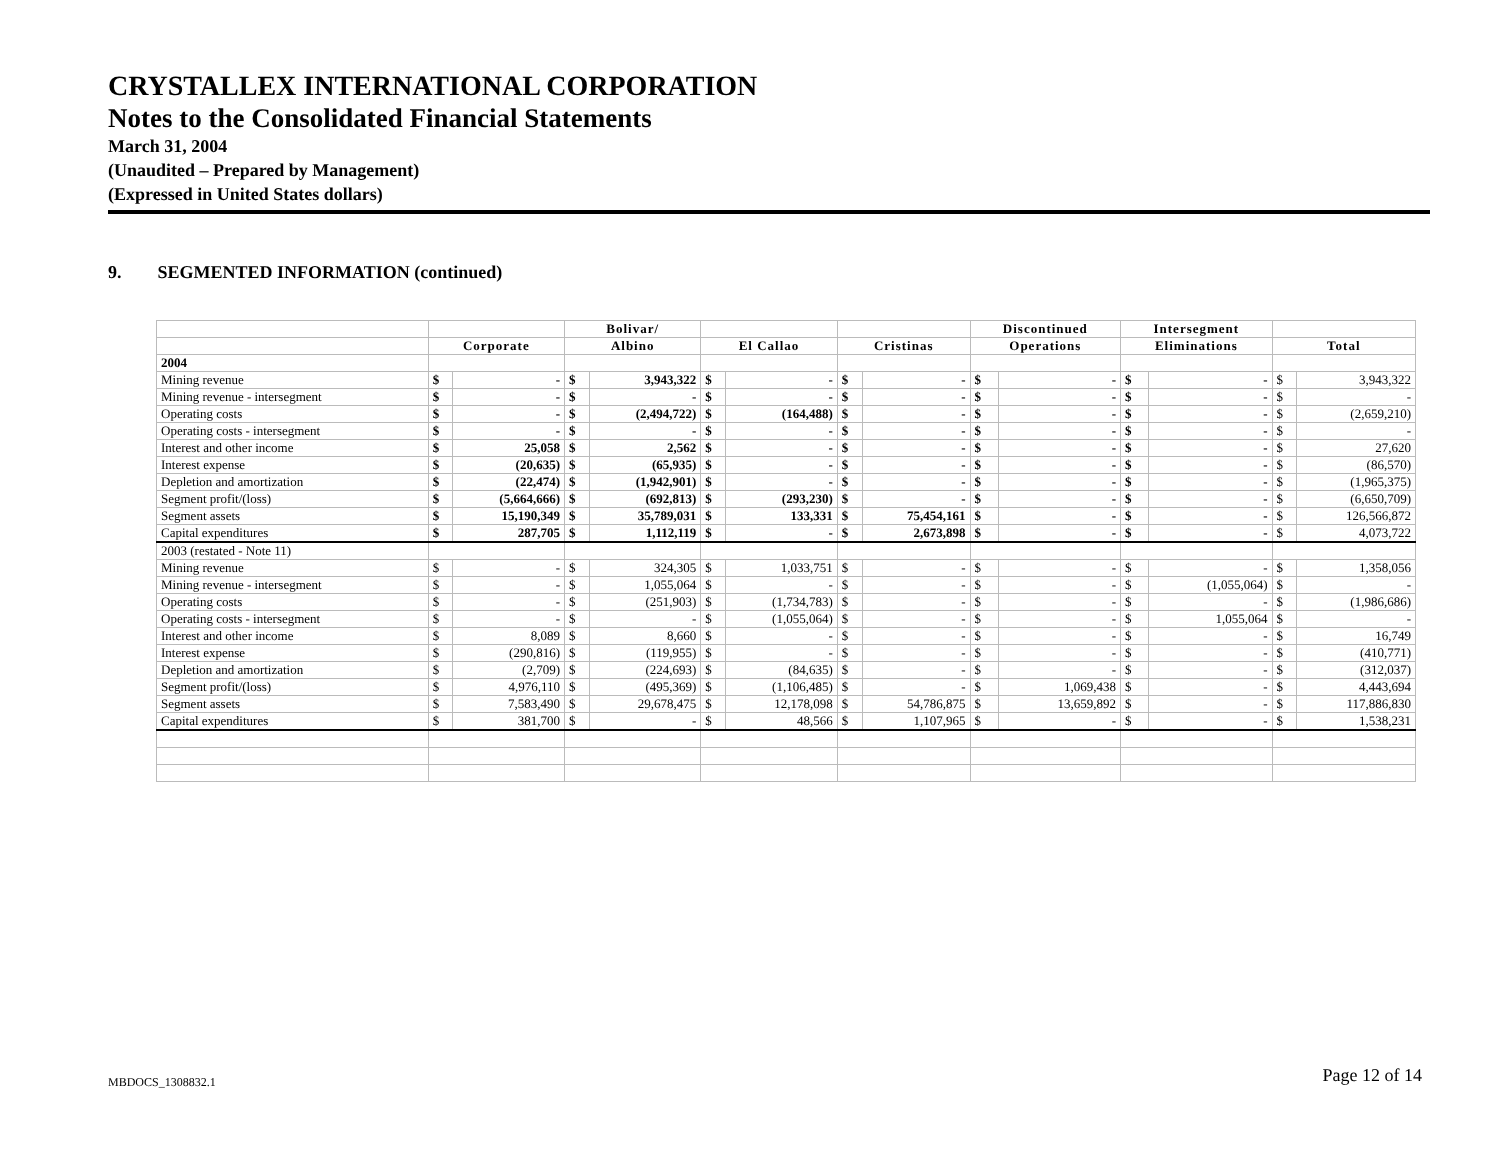CRYSTALLEX INTERNATIONAL CORPORATION
Notes to the Consolidated Financial Statements
March 31, 2004
(Unaudited – Prepared by Management)
(Expressed in United States dollars)
9. SEGMENTED INFORMATION (continued)
| | | | Bolivar/ | | | | | | Discontinued | | Intersegment | | | |
| --- | --- | --- | --- | --- | --- | --- | --- | --- | --- | --- | --- | --- | --- | --- |
| | Corporate | | Albino | | El Callao | | Cristinas | | Operations | | Eliminations | | Total | |
| 2004 | | | | | | | | | | | | | | |
| Mining revenue | $ | - | $ | 3,943,322 | $ | - | $ | - | $ | - | $ | - | $ | 3,943,322 |
| Mining revenue - intersegment | $ | - | $ | - | $ | - | $ | - | $ | - | $ | - | $ | - |
| Operating costs | $ | - | $ | (2,494,722) | $ | (164,488) | $ | - | $ | - | $ | - | $ | (2,659,210) |
| Operating costs - intersegment | $ | - | $ | - | $ | - | $ | - | $ | - | $ | - | $ | - |
| Interest and other income | $ | 25,058 | $ | 2,562 | $ | - | $ | - | $ | - | $ | - | $ | 27,620 |
| Interest expense | $ | (20,635) | $ | (65,935) | $ | - | $ | - | $ | - | $ | - | $ | (86,570) |
| Depletion and amortization | $ | (22,474) | $ | (1,942,901) | $ | - | $ | - | $ | - | $ | - | $ | (1,965,375) |
| Segment profit/(loss) | $ | (5,664,666) | $ | (692,813) | $ | (293,230) | $ | - | $ | - | $ | - | $ | (6,650,709) |
| Segment assets | $ | 15,190,349 | $ | 35,789,031 | $ | 133,331 | $ | 75,454,161 | $ | - | $ | - | $ | 126,566,872 |
| Capital expenditures | $ | 287,705 | $ | 1,112,119 | $ | - | $ | 2,673,898 | $ | - | $ | - | $ | 4,073,722 |
| 2003 (restated - Note 11) | | | | | | | | | | | | | | |
| Mining revenue | $ | - | $ | 324,305 | $ | 1,033,751 | $ | - | $ | - | $ | - | $ | 1,358,056 |
| Mining revenue - intersegment | $ | - | $ | 1,055,064 | $ | - | $ | - | $ | - | $ | (1,055,064) | $ | - |
| Operating costs | $ | - | $ | (251,903) | $ | (1,734,783) | $ | - | $ | - | $ | - | $ | (1,986,686) |
| Operating costs - intersegment | $ | - | $ | - | $ | (1,055,064) | $ | - | $ | - | $ | 1,055,064 | $ | - |
| Interest and other income | $ | 8,089 | $ | 8,660 | $ | - | $ | - | $ | - | $ | - | $ | 16,749 |
| Interest expense | $ | (290,816) | $ | (119,955) | $ | - | $ | - | $ | - | $ | - | $ | (410,771) |
| Depletion and amortization | $ | (2,709) | $ | (224,693) | $ | (84,635) | $ | - | $ | - | $ | - | $ | (312,037) |
| Segment profit/(loss) | $ | 4,976,110 | $ | (495,369) | $ | (1,106,485) | $ | - | $ | 1,069,438 | $ | - | $ | 4,443,694 |
| Segment assets | $ | 7,583,490 | $ | 29,678,475 | $ | 12,178,098 | $ | 54,786,875 | $ | 13,659,892 | $ | - | $ | 117,886,830 |
| Capital expenditures | $ | 381,700 | $ | - | $ | 48,566 | $ | 1,107,965 | $ | - | $ | - | $ | 1,538,231 |
Page 12 of 14 MBDOCS_1308832.1